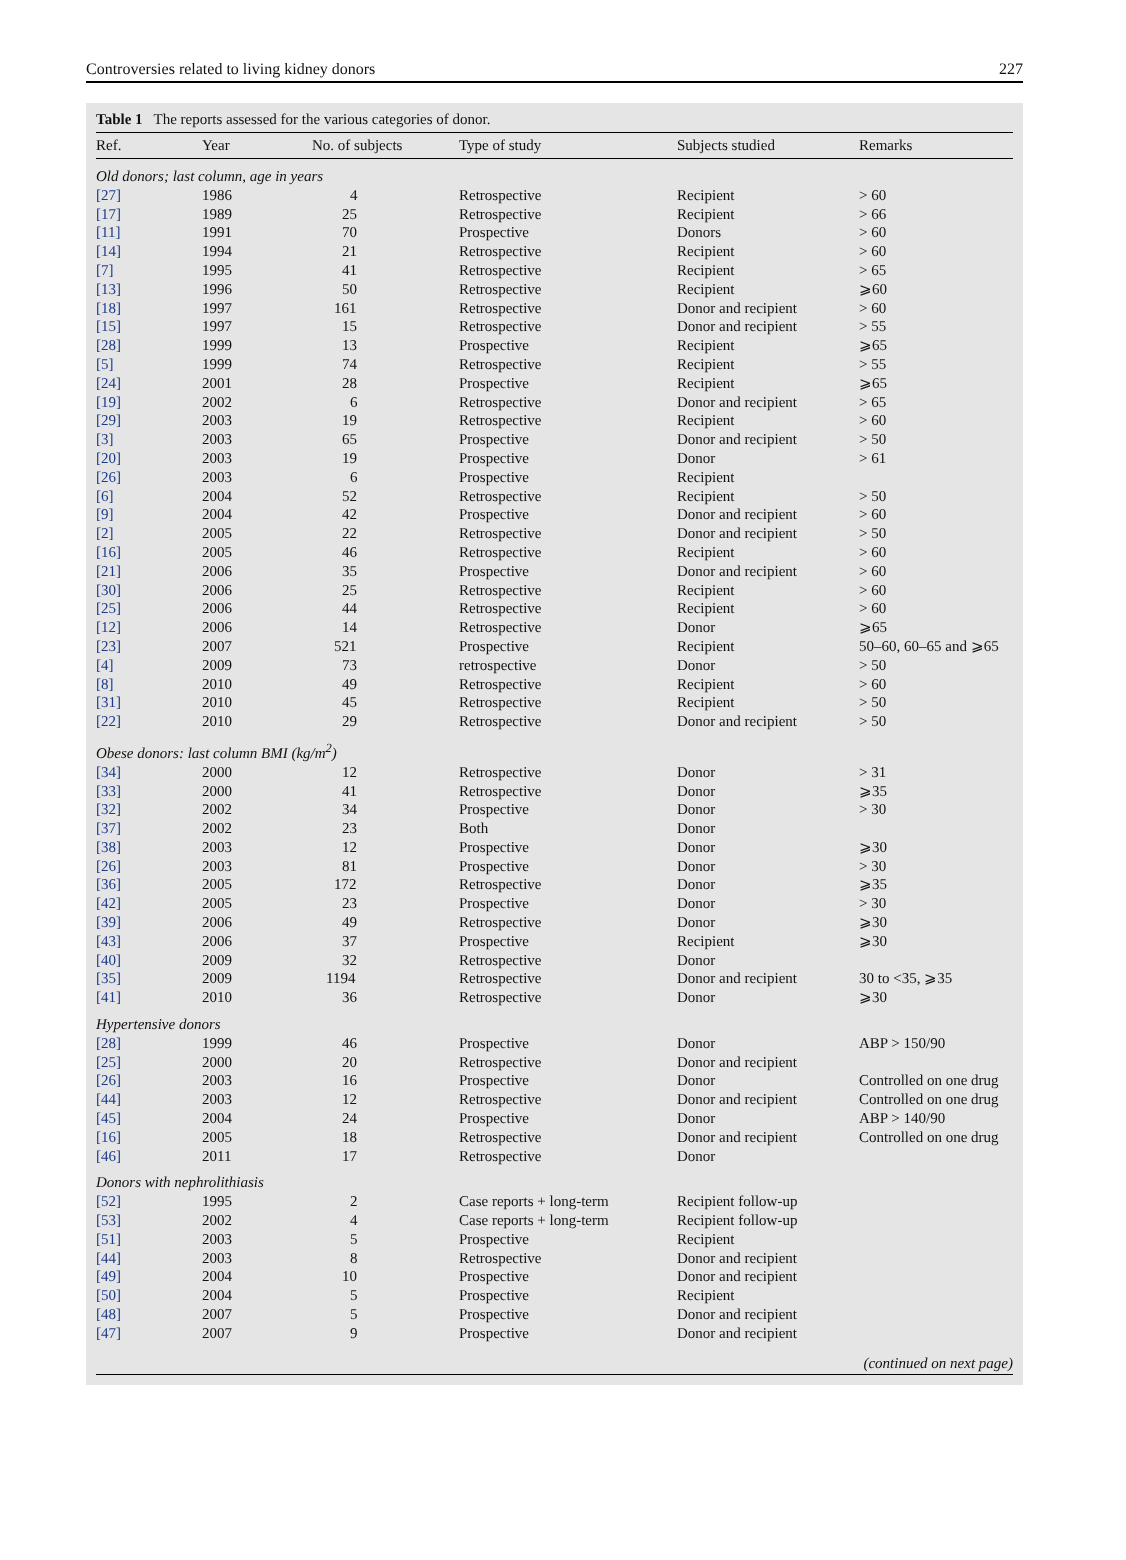Controversies related to living kidney donors 227
Table 1 The reports assessed for the various categories of donor.
| Ref. | Year | No. of subjects | Type of study | Subjects studied | Remarks |
| --- | --- | --- | --- | --- | --- |
| Old donors; last column, age in years | | | | | |
| [27] | 1986 | 4 | Retrospective | Recipient | > 60 |
| [17] | 1989 | 25 | Retrospective | Recipient | > 66 |
| [11] | 1991 | 70 | Prospective | Donors | > 60 |
| [14] | 1994 | 21 | Retrospective | Recipient | > 60 |
| [7] | 1995 | 41 | Retrospective | Recipient | > 65 |
| [13] | 1996 | 50 | Retrospective | Recipient | ⩾60 |
| [18] | 1997 | 161 | Retrospective | Donor and recipient | > 60 |
| [15] | 1997 | 15 | Retrospective | Donor and recipient | > 55 |
| [28] | 1999 | 13 | Prospective | Recipient | ⩾65 |
| [5] | 1999 | 74 | Retrospective | Recipient | > 55 |
| [24] | 2001 | 28 | Prospective | Recipient | ⩾65 |
| [19] | 2002 | 6 | Retrospective | Donor and recipient | > 65 |
| [29] | 2003 | 19 | Retrospective | Recipient | > 60 |
| [3] | 2003 | 65 | Prospective | Donor and recipient | > 50 |
| [20] | 2003 | 19 | Prospective | Donor | > 61 |
| [26] | 2003 | 6 | Prospective | Recipient | |
| [6] | 2004 | 52 | Retrospective | Recipient | > 50 |
| [9] | 2004 | 42 | Prospective | Donor and recipient | > 60 |
| [2] | 2005 | 22 | Retrospective | Donor and recipient | > 50 |
| [16] | 2005 | 46 | Retrospective | Recipient | > 60 |
| [21] | 2006 | 35 | Prospective | Donor and recipient | > 60 |
| [30] | 2006 | 25 | Retrospective | Recipient | > 60 |
| [25] | 2006 | 44 | Retrospective | Recipient | > 60 |
| [12] | 2006 | 14 | Retrospective | Donor | ⩾65 |
| [23] | 2007 | 521 | Prospective | Recipient | 50–60, 60–65 and ⩾65 |
| [4] | 2009 | 73 | retrospective | Donor | > 50 |
| [8] | 2010 | 49 | Retrospective | Recipient | > 60 |
| [31] | 2010 | 45 | Retrospective | Recipient | > 50 |
| [22] | 2010 | 29 | Retrospective | Donor and recipient | > 50 |
| Obese donors: last column BMI (kg/m<sup>2</sup>) | | | | | |
| [34] | 2000 | 12 | Retrospective | Donor | > 31 |
| [33] | 2000 | 41 | Retrospective | Donor | ⩾35 |
| [32] | 2002 | 34 | Prospective | Donor | > 30 |
| [37] | 2002 | 23 | Both | Donor | |
| [38] | 2003 | 12 | Prospective | Donor | ⩾30 |
| [26] | 2003 | 81 | Prospective | Donor | > 30 |
| [36] | 2005 | 172 | Retrospective | Donor | ⩾35 |
| [42] | 2005 | 23 | Prospective | Donor | > 30 |
| [39] | 2006 | 49 | Retrospective | Donor | ⩾30 |
| [43] | 2006 | 37 | Prospective | Recipient | ⩾30 |
| [40] | 2009 | 32 | Retrospective | Donor | |
| [35] | 2009 | 1194 | Retrospective | Donor and recipient | 30 to <35, ⩾35 |
| [41] | 2010 | 36 | Retrospective | Donor | ⩾30 |
| Hypertensive donors | | | | | |
| [28] | 1999 | 46 | Prospective | Donor | ABP > 150/90 |
| [25] | 2000 | 20 | Retrospective | Donor and recipient | |
| [26] | 2003 | 16 | Prospective | Donor | Controlled on one drug |
| [44] | 2003 | 12 | Retrospective | Donor and recipient | Controlled on one drug |
| [45] | 2004 | 24 | Prospective | Donor | ABP > 140/90 |
| [16] | 2005 | 18 | Retrospective | Donor and recipient | Controlled on one drug |
| [46] | 2011 | 17 | Retrospective | Donor | |
| Donors with nephrolithiasis | | | | | |
| [52] | 1995 | 2 | Case reports + long-term | Recipient follow-up | |
| [53] | 2002 | 4 | Case reports + long-term | Recipient follow-up | |
| [51] | 2003 | 5 | Prospective | Recipient | |
| [44] | 2003 | 8 | Retrospective | Donor and recipient | |
| [49] | 2004 | 10 | Prospective | Donor and recipient | |
| [50] | 2004 | 5 | Prospective | Recipient | |
| [48] | 2007 | 5 | Prospective | Donor and recipient | |
| [47] | 2007 | 9 | Prospective | Donor and recipient | |
(continued on next page)